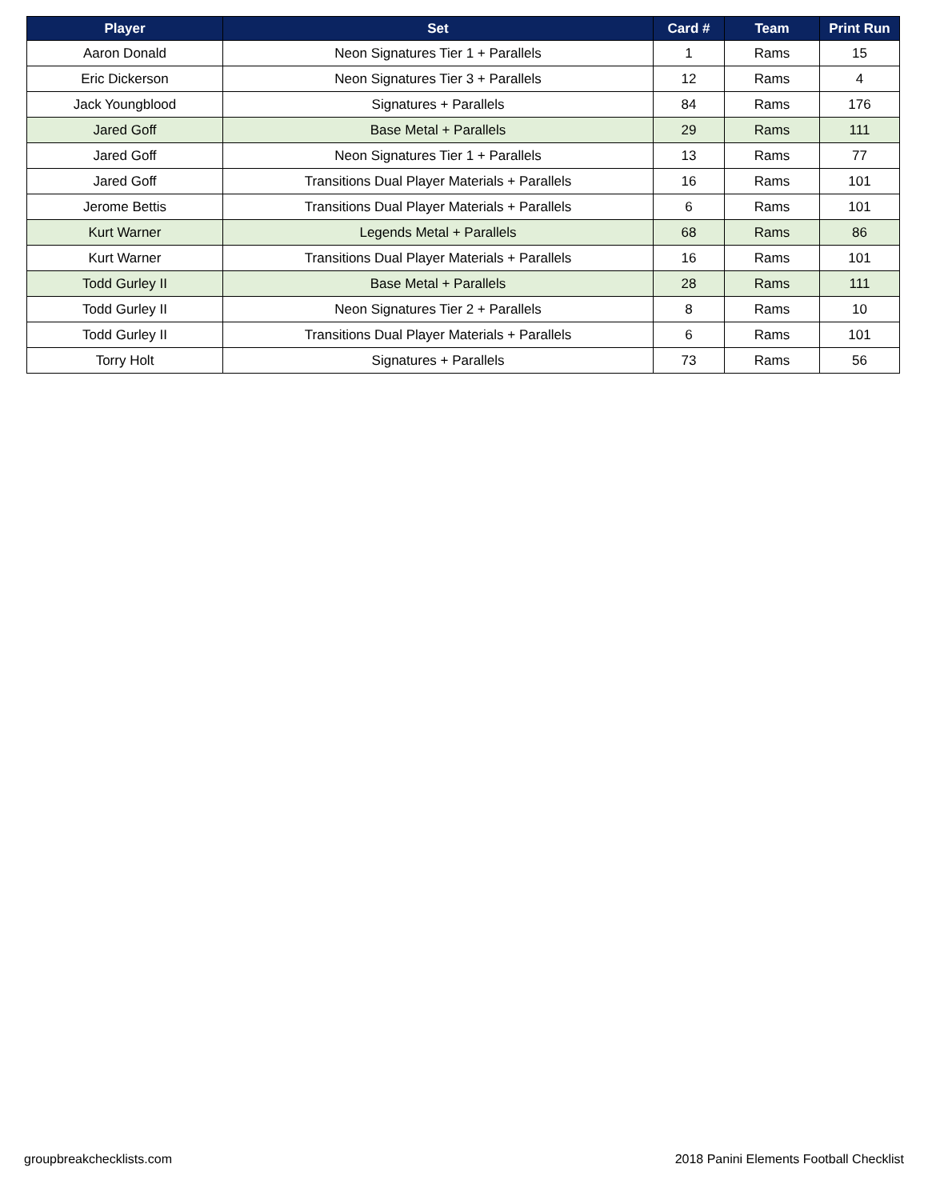| Player | Set | Card # | Team | Print Run |
| --- | --- | --- | --- | --- |
| Aaron Donald | Neon Signatures Tier 1 + Parallels | 1 | Rams | 15 |
| Eric Dickerson | Neon Signatures Tier 3 + Parallels | 12 | Rams | 4 |
| Jack Youngblood | Signatures + Parallels | 84 | Rams | 176 |
| Jared Goff | Base Metal + Parallels | 29 | Rams | 111 |
| Jared Goff | Neon Signatures Tier 1 + Parallels | 13 | Rams | 77 |
| Jared Goff | Transitions Dual Player Materials + Parallels | 16 | Rams | 101 |
| Jerome Bettis | Transitions Dual Player Materials + Parallels | 6 | Rams | 101 |
| Kurt Warner | Legends Metal + Parallels | 68 | Rams | 86 |
| Kurt Warner | Transitions Dual Player Materials + Parallels | 16 | Rams | 101 |
| Todd Gurley II | Base Metal + Parallels | 28 | Rams | 111 |
| Todd Gurley II | Neon Signatures Tier 2 + Parallels | 8 | Rams | 10 |
| Todd Gurley II | Transitions Dual Player Materials + Parallels | 6 | Rams | 101 |
| Torry Holt | Signatures + Parallels | 73 | Rams | 56 |
groupbreakchecklists.com
2018 Panini Elements Football Checklist